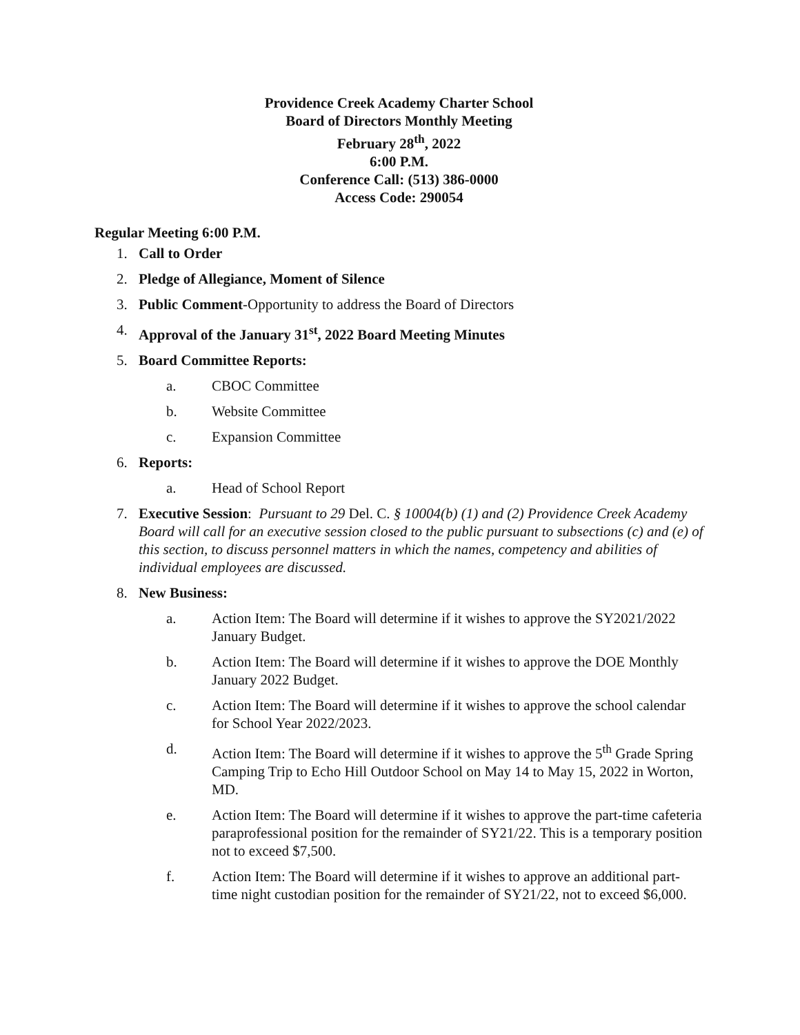Providence Creek Academy Charter School
Board of Directors Monthly Meeting
February 28<sup>th</sup>, 2022
6:00 P.M.
Conference Call: (513) 386-0000
Access Code: 290054
Regular Meeting 6:00 P.M.
1. Call to Order
2. Pledge of Allegiance, Moment of Silence
3. Public Comment-Opportunity to address the Board of Directors
4. Approval of the January 31<sup>st</sup>, 2022 Board Meeting Minutes
5. Board Committee Reports:
a. CBOC Committee
b. Website Committee
c. Expansion Committee
6. Reports:
a. Head of School Report
7. Executive Session: Pursuant to 29 Del. C. § 10004(b) (1) and (2) Providence Creek Academy Board will call for an executive session closed to the public pursuant to subsections (c) and (e) of this section, to discuss personnel matters in which the names, competency and abilities of individual employees are discussed.
8. New Business:
a. Action Item: The Board will determine if it wishes to approve the SY2021/2022 January Budget.
b. Action Item: The Board will determine if it wishes to approve the DOE Monthly January 2022 Budget.
c. Action Item: The Board will determine if it wishes to approve the school calendar for School Year 2022/2023.
d. Action Item: The Board will determine if it wishes to approve the 5<sup>th</sup> Grade Spring Camping Trip to Echo Hill Outdoor School on May 14 to May 15, 2022 in Worton, MD.
e. Action Item: The Board will determine if it wishes to approve the part-time cafeteria paraprofessional position for the remainder of SY21/22. This is a temporary position not to exceed $7,500.
f. Action Item: The Board will determine if it wishes to approve an additional part-time night custodian position for the remainder of SY21/22, not to exceed $6,000.